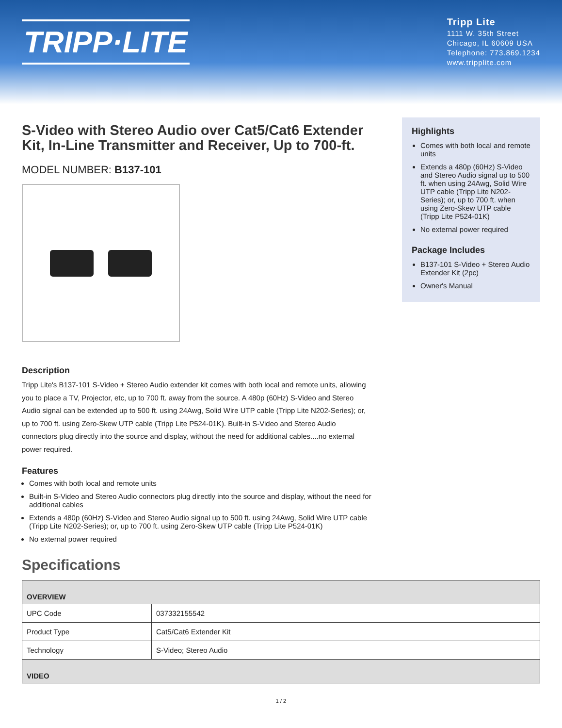TRIPP·LITE
Tripp Lite
1111 W. 35th Street
Chicago, IL 60609 USA
Telephone: 773.869.1234
www.tripplite.com
S-Video with Stereo Audio over Cat5/Cat6 Extender Kit, In-Line Transmitter and Receiver, Up to 700-ft.
MODEL NUMBER: B137-101
Highlights
Comes with both local and remote units
Extends a 480p (60Hz) S-Video and Stereo Audio signal up to 500 ft. when using 24Awg, Solid Wire UTP cable (Tripp Lite N202-Series); or, up to 700 ft. when using Zero-Skew UTP cable (Tripp Lite P524-01K)
No external power required
Package Includes
B137-101 S-Video + Stereo Audio Extender Kit (2pc)
Owner's Manual
Description
Tripp Lite's B137-101 S-Video + Stereo Audio extender kit comes with both local and remote units, allowing you to place a TV, Projector, etc, up to 700 ft. away from the source. A 480p (60Hz) S-Video and Stereo Audio signal can be extended up to 500 ft. using 24Awg, Solid Wire UTP cable (Tripp Lite N202-Series); or, up to 700 ft. using Zero-Skew UTP cable (Tripp Lite P524-01K). Built-in S-Video and Stereo Audio connectors plug directly into the source and display, without the need for additional cables....no external power required.
Features
Comes with both local and remote units
Built-in S-Video and Stereo Audio connectors plug directly into the source and display, without the need for additional cables
Extends a 480p (60Hz) S-Video and Stereo Audio signal up to 500 ft. using 24Awg, Solid Wire UTP cable (Tripp Lite N202-Series); or, up to 700 ft. using Zero-Skew UTP cable (Tripp Lite P524-01K)
No external power required
Specifications
| OVERVIEW | |
| UPC Code | 037332155542 |
| Product Type | Cat5/Cat6 Extender Kit |
| Technology | S-Video; Stereo Audio |
| VIDEO | |
1 / 2